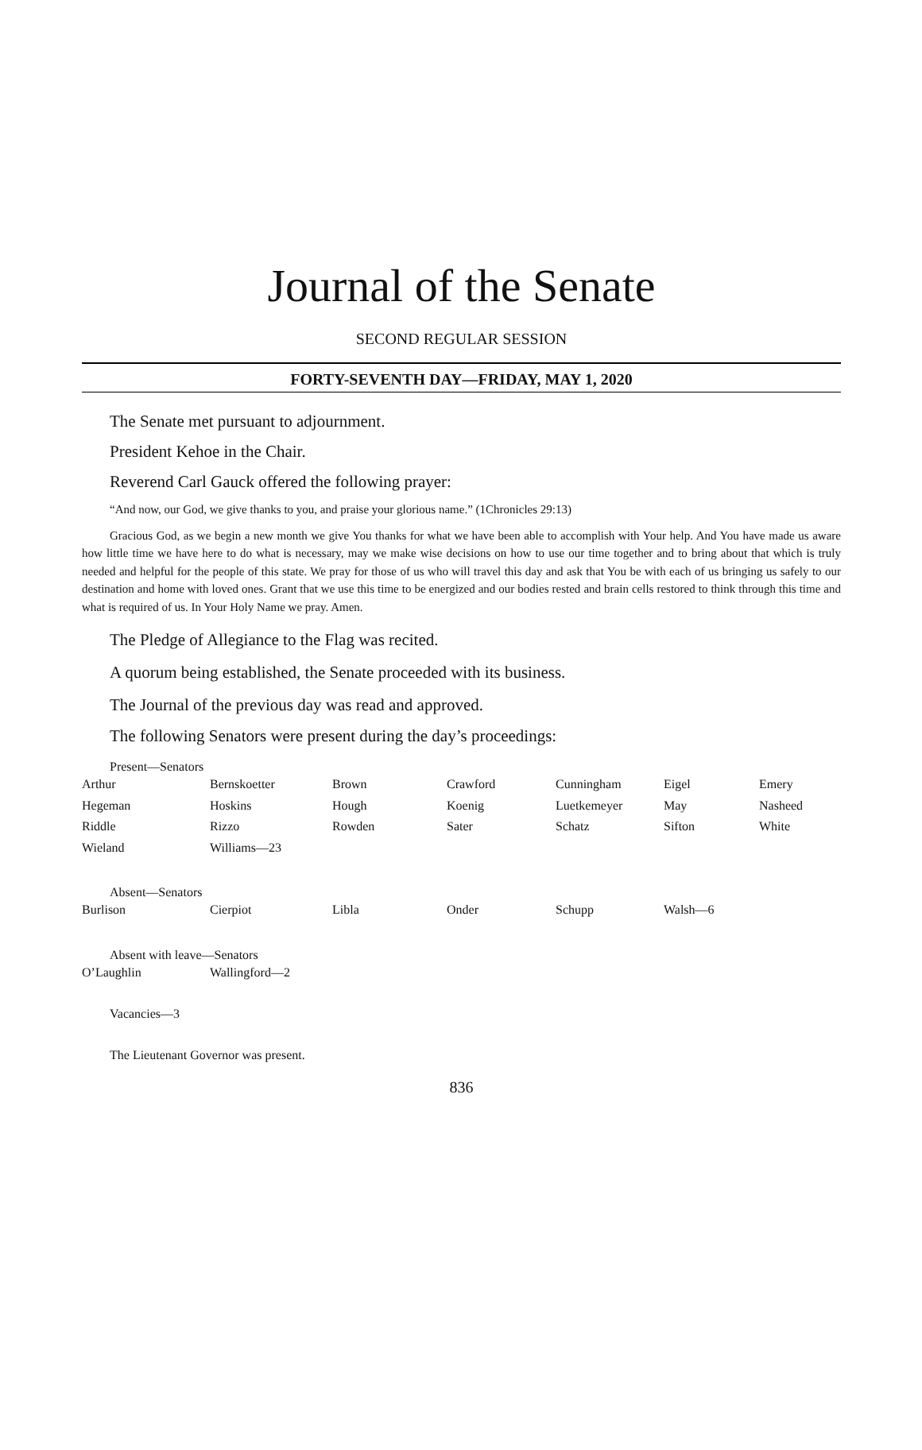Journal of the Senate
SECOND REGULAR SESSION
FORTY-SEVENTH DAY—FRIDAY, MAY 1, 2020
The Senate met pursuant to adjournment.
President Kehoe in the Chair.
Reverend Carl Gauck offered the following prayer:
“And now, our God, we give thanks to you, and praise your glorious name.” (1Chronicles 29:13)
Gracious God, as we begin a new month we give You thanks for what we have been able to accomplish with Your help. And You have made us aware how little time we have here to do what is necessary, may we make wise decisions on how to use our time together and to bring about that which is truly needed and helpful for the people of this state. We pray for those of us who will travel this day and ask that You be with each of us bringing us safely to our destination and home with loved ones. Grant that we use this time to be energized and our bodies rested and brain cells restored to think through this time and what is required of us. In Your Holy Name we pray. Amen.
The Pledge of Allegiance to the Flag was recited.
A quorum being established, the Senate proceeded with its business.
The Journal of the previous day was read and approved.
The following Senators were present during the day’s proceedings:
Present—Senators
| Arthur | Bernskoetter | Brown | Crawford | Cunningham | Eigel | Emery |
| Hegeman | Hoskins | Hough | Koenig | Luetkemeyer | May | Nasheed |
| Riddle | Rizzo | Rowden | Sater | Schatz | Sifton | White |
| Wieland | Williams—23 | | | | | |
Absent—Senators
| Burlison | Cierpiot | Libla | Onder | Schupp | Walsh—6 | |
Absent with leave—Senators
| O’Laughlin | Wallingford—2 |
Vacancies—3
The Lieutenant Governor was present.
836